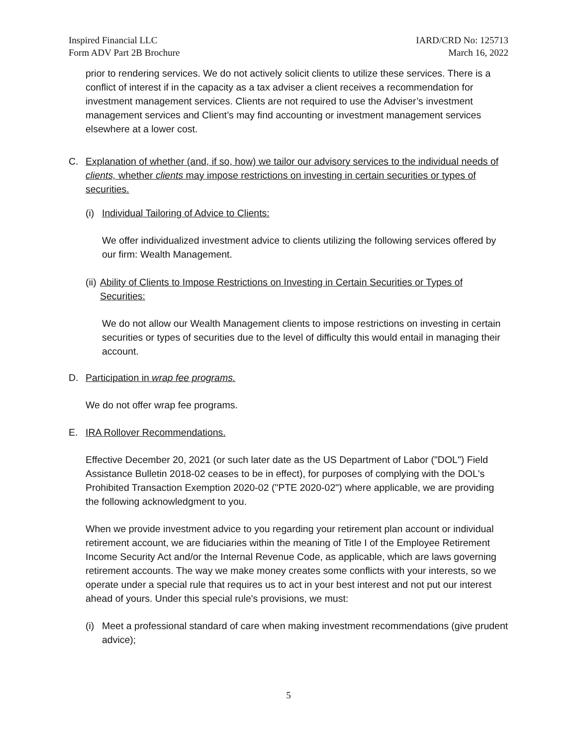Inspired Financial LLC
Form ADV Part 2B Brochure
IARD/CRD No: 125713
March 16, 2022
prior to rendering services. We do not actively solicit clients to utilize these services. There is a conflict of interest if in the capacity as a tax adviser a client receives a recommendation for investment management services. Clients are not required to use the Adviser’s investment management services and Client’s may find accounting or investment management services elsewhere at a lower cost.
C. Explanation of whether (and, if so, how) we tailor our advisory services to the individual needs of clients, whether clients may impose restrictions on investing in certain securities or types of securities.
(i)
Individual Tailoring of Advice to Clients:
We offer individualized investment advice to clients utilizing the following services offered by our firm: Wealth Management.
(ii)
Ability of Clients to Impose Restrictions on Investing in Certain Securities or Types of Securities:
We do not allow our Wealth Management clients to impose restrictions on investing in certain securities or types of securities due to the level of difficulty this would entail in managing their account.
D. Participation in wrap fee programs.
We do not offer wrap fee programs.
E. IRA Rollover Recommendations.
Effective December 20, 2021 (or such later date as the US Department of Labor ("DOL") Field Assistance Bulletin 2018-02 ceases to be in effect), for purposes of complying with the DOL's Prohibited Transaction Exemption 2020-02 ("PTE 2020-02") where applicable, we are providing the following acknowledgment to you.
When we provide investment advice to you regarding your retirement plan account or individual retirement account, we are fiduciaries within the meaning of Title I of the Employee Retirement Income Security Act and/or the Internal Revenue Code, as applicable, which are laws governing retirement accounts. The way we make money creates some conflicts with your interests, so we operate under a special rule that requires us to act in your best interest and not put our interest ahead of yours. Under this special rule's provisions, we must:
(i)
Meet a professional standard of care when making investment recommendations (give prudent advice);
5